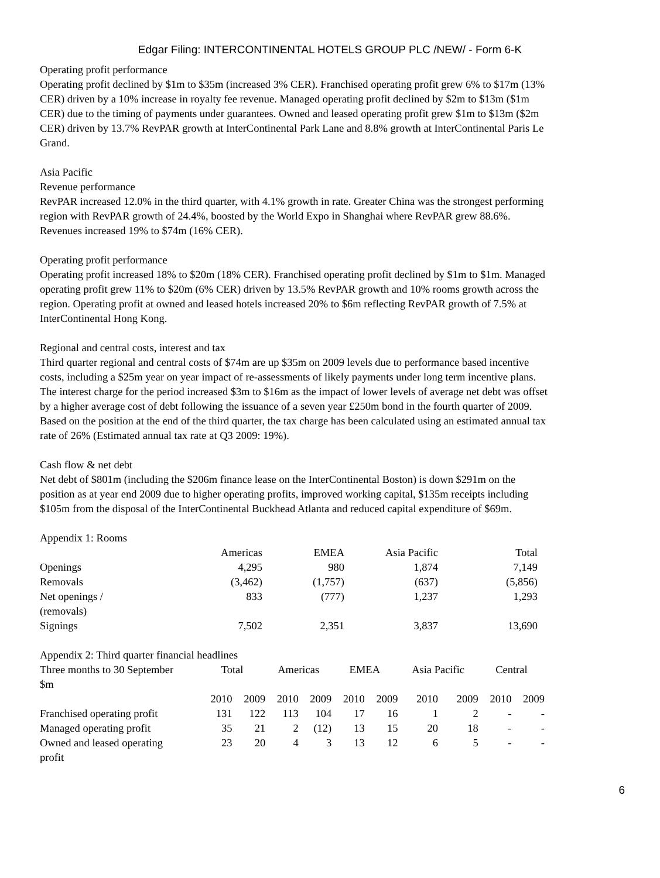Edgar Filing: INTERCONTINENTAL HOTELS GROUP PLC /NEW/ - Form 6-K
Operating profit performance
Operating profit declined by $1m to $35m (increased 3% CER). Franchised operating profit grew 6% to $17m (13% CER) driven by a 10% increase in royalty fee revenue. Managed operating profit declined by $2m to $13m ($1m CER) due to the timing of payments under guarantees. Owned and leased operating profit grew $1m to $13m ($2m CER) driven by 13.7% RevPAR growth at InterContinental Park Lane and 8.8% growth at InterContinental Paris Le Grand.
Asia Pacific
Revenue performance
RevPAR increased 12.0% in the third quarter, with 4.1% growth in rate. Greater China was the strongest performing region with RevPAR growth of 24.4%, boosted by the World Expo in Shanghai where RevPAR grew 88.6%. Revenues increased 19% to $74m (16% CER).
Operating profit performance
Operating profit increased 18% to $20m (18% CER). Franchised operating profit declined by $1m to $1m. Managed operating profit grew 11% to $20m (6% CER) driven by 13.5% RevPAR growth and 10% rooms growth across the region. Operating profit at owned and leased hotels increased 20% to $6m reflecting RevPAR growth of 7.5% at InterContinental Hong Kong.
Regional and central costs, interest and tax
Third quarter regional and central costs of $74m are up $35m on 2009 levels due to performance based incentive costs, including a $25m year on year impact of re-assessments of likely payments under long term incentive plans.
The interest charge for the period increased $3m to $16m as the impact of lower levels of average net debt was offset by a higher average cost of debt following the issuance of a seven year £250m bond in the fourth quarter of 2009.
Based on the position at the end of the third quarter, the tax charge has been calculated using an estimated annual tax rate of 26% (Estimated annual tax rate at Q3 2009: 19%).
Cash flow & net debt
Net debt of $801m (including the $206m finance lease on the InterContinental Boston) is down $291m on the position as at year end 2009 due to higher operating profits, improved working capital, $135m receipts including $105m from the disposal of the InterContinental Buckhead Atlanta and reduced capital expenditure of $69m.
Appendix 1: Rooms
| | Americas | EMEA | Asia Pacific | Total |
| --- | --- | --- | --- | --- |
| Openings | 4,295 | 980 | 1,874 | 7,149 |
| Removals | (3,462) | (1,757) | (637) | (5,856) |
| Net openings / (removals) | 833 | (777) | 1,237 | 1,293 |
| Signings | 7,502 | 2,351 | 3,837 | 13,690 |
Appendix 2: Third quarter financial headlines
| Three months to 30 September $m | Total | | Americas | | EMEA | | Asia Pacific | | Central | |
| | 2010 | 2009 | 2010 | 2009 | 2010 | 2009 | 2010 | 2009 | 2010 | 2009 |
| Franchised operating profit | 131 | 122 | 113 | 104 | 17 | 16 | 1 | 2 | - | - |
| Managed operating profit | 35 | 21 | 2 | (12) | 13 | 15 | 20 | 18 | - | - |
| Owned and leased operating profit | 23 | 20 | 4 | 3 | 13 | 12 | 6 | 5 | - | - |
6